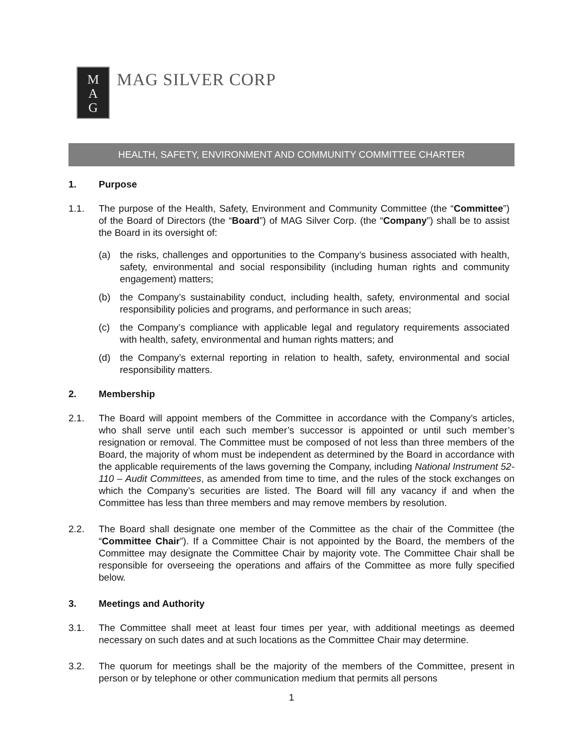M
A
G
MAG SILVER CORP
HEALTH, SAFETY, ENVIRONMENT AND COMMUNITY COMMITTEE CHARTER
1. Purpose
1.1. The purpose of the Health, Safety, Environment and Community Committee (the “Committee”) of the Board of Directors (the “Board”) of MAG Silver Corp. (the “Company”) shall be to assist the Board in its oversight of:
(a) the risks, challenges and opportunities to the Company’s business associated with health, safety, environmental and social responsibility (including human rights and community engagement) matters;
(b) the Company’s sustainability conduct, including health, safety, environmental and social responsibility policies and programs, and performance in such areas;
(c) the Company’s compliance with applicable legal and regulatory requirements associated with health, safety, environmental and human rights matters; and
(d) the Company’s external reporting in relation to health, safety, environmental and social responsibility matters.
2. Membership
2.1. The Board will appoint members of the Committee in accordance with the Company’s articles, who shall serve until each such member’s successor is appointed or until such member’s resignation or removal. The Committee must be composed of not less than three members of the Board, the majority of whom must be independent as determined by the Board in accordance with the applicable requirements of the laws governing the Company, including National Instrument 52-110 – Audit Committees, as amended from time to time, and the rules of the stock exchanges on which the Company’s securities are listed. The Board will fill any vacancy if and when the Committee has less than three members and may remove members by resolution.
2.2. The Board shall designate one member of the Committee as the chair of the Committee (the “Committee Chair”). If a Committee Chair is not appointed by the Board, the members of the Committee may designate the Committee Chair by majority vote. The Committee Chair shall be responsible for overseeing the operations and affairs of the Committee as more fully specified below.
3. Meetings and Authority
3.1. The Committee shall meet at least four times per year, with additional meetings as deemed necessary on such dates and at such locations as the Committee Chair may determine.
3.2. The quorum for meetings shall be the majority of the members of the Committee, present in person or by telephone or other communication medium that permits all persons
1